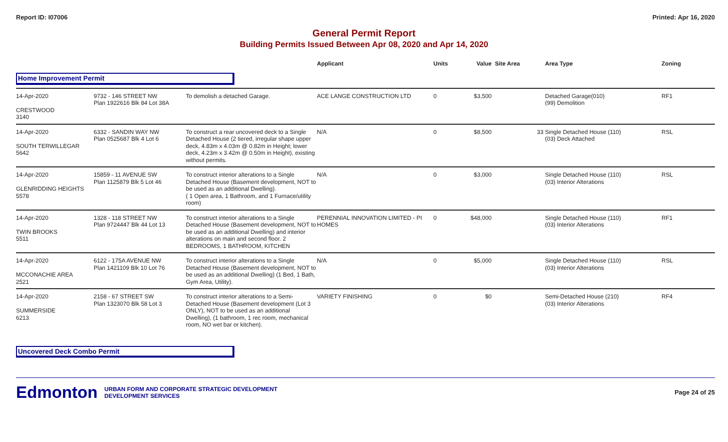Report ID: I07006 Printed: Apr 16, 2020
General Permit Report
Building Permits Issued Between Apr 08, 2020 and Apr 14, 2020
| | | | Applicant | Units | Value | Site Area | Area Type | Zoning |
| --- | --- | --- | --- | --- | --- | --- | --- | --- |
| Home Improvement Permit | | | | | | | | |
| 14-Apr-2020 CRESTWOOD 3140 | 9732 - 146 STREET NW Plan 1922616 Blk 84 Lot 38A | To demolish a detached Garage. | ACE LANGE CONSTRUCTION LTD | 0 | $3,500 | | Detached Garage(010) (99) Demolition | RF1 |
| 14-Apr-2020 SOUTH TERWILLEGAR 5642 | 6332 - SANDIN WAY NW Plan 0525687 Blk 4 Lot 6 | To construct a rear uncovered deck to a Single Detached House (2 tiered, irregular shape upper deck, 4.83m x 4.03m @ 0.82m in Height; lower deck, 4.23m x 3.42m @ 0.50m in Height), existing without permits. | N/A | 0 | $8,500 | 33 | Single Detached House (110) (03) Deck Attached | RSL |
| 14-Apr-2020 GLENRIDDING HEIGHTS 5578 | 15859 - 11 AVENUE SW Plan 1125879 Blk 5 Lot 46 | To construct interior alterations to a Single Detached House (Basement development, NOT to be used as an additional Dwelling). ( 1 Open area, 1 Bathroom, and 1 Furnace/utility room) | N/A | 0 | $3,000 | | Single Detached House (110) (03) Interior Alterations | RSL |
| 14-Apr-2020 TWIN BROOKS 5511 | 1328 - 118 STREET NW Plan 9724447 Blk 44 Lot 13 | To construct interior alterations to a Single Detached House (Basement development, NOT to be used as an additional Dwelling) and interior alterations on main and second floor. 2 BEDROOMS, 1 BATHROOM, KITCHEN | PERENNIAL INNOVATION LIMITED - PI HOMES | 0 | $48,000 | | Single Detached House (110) (03) Interior Alterations | RF1 |
| 14-Apr-2020 MCCONACHIE AREA 2521 | 6122 - 175A AVENUE NW Plan 1421109 Blk 10 Lot 76 | To construct interior alterations to a Single Detached House (Basement development, NOT to be used as an additional Dwelling) (1 Bed, 1 Bath, Gym Area, Utility). | N/A | 0 | $5,000 | | Single Detached House (110) (03) Interior Alterations | RSL |
| 14-Apr-2020 SUMMERSIDE 6213 | 2158 - 67 STREET SW Plan 1323070 Blk 58 Lot 3 | To construct interior alterations to a Semi-Detached House (Basement development (Lot 3 ONLY), NOT to be used as an additional Dwelling), (1 bathroom, 1 rec room, mechanical room, NO wet bar or kitchen). | VARIETY FINISHING | 0 | $0 | | Semi-Detached House (210) (03) Interior Alterations | RF4 |
| Uncovered Deck Combo Permit | | | | | | | | |
Edmonton URBAN FORM AND CORPORATE STRATEGIC DEVELOPMENT
DEVELOPMENT SERVICES Page 24 of 25